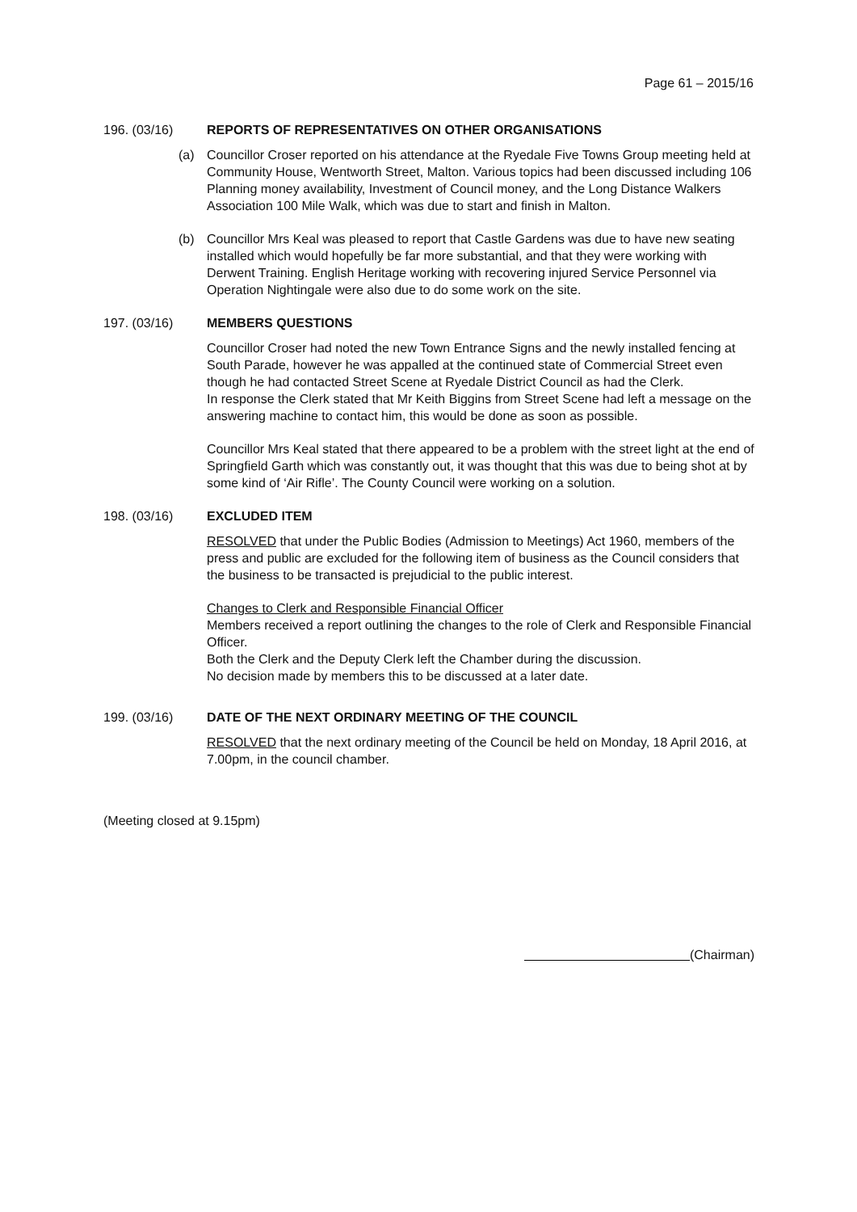Page 61 – 2015/16
196. (03/16) REPORTS OF REPRESENTATIVES ON OTHER ORGANISATIONS
(a) Councillor Croser reported on his attendance at the Ryedale Five Towns Group meeting held at Community House, Wentworth Street, Malton. Various topics had been discussed including 106 Planning money availability, Investment of Council money, and the Long Distance Walkers Association 100 Mile Walk, which was due to start and finish in Malton.
(b) Councillor Mrs Keal was pleased to report that Castle Gardens was due to have new seating installed which would hopefully be far more substantial, and that they were working with Derwent Training. English Heritage working with recovering injured Service Personnel via Operation Nightingale were also due to do some work on the site.
197. (03/16) MEMBERS QUESTIONS
Councillor Croser had noted the new Town Entrance Signs and the newly installed fencing at South Parade, however he was appalled at the continued state of Commercial Street even though he had contacted Street Scene at Ryedale District Council as had the Clerk.
In response the Clerk stated that Mr Keith Biggins from Street Scene had left a message on the answering machine to contact him, this would be done as soon as possible.
Councillor Mrs Keal stated that there appeared to be a problem with the street light at the end of Springfield Garth which was constantly out, it was thought that this was due to being shot at by some kind of ‘Air Rifle’. The County Council were working on a solution.
198. (03/16) EXCLUDED ITEM
RESOLVED that under the Public Bodies (Admission to Meetings) Act 1960, members of the press and public are excluded for the following item of business as the Council considers that the business to be transacted is prejudicial to the public interest.
Changes to Clerk and Responsible Financial Officer
Members received a report outlining the changes to the role of Clerk and Responsible Financial Officer.
Both the Clerk and the Deputy Clerk left the Chamber during the discussion.
No decision made by members this to be discussed at a later date.
199. (03/16) DATE OF THE NEXT ORDINARY MEETING OF THE COUNCIL
RESOLVED that the next ordinary meeting of the Council be held on Monday, 18 April 2016, at 7.00pm, in the council chamber.
(Meeting closed at 9.15pm)
(Chairman)